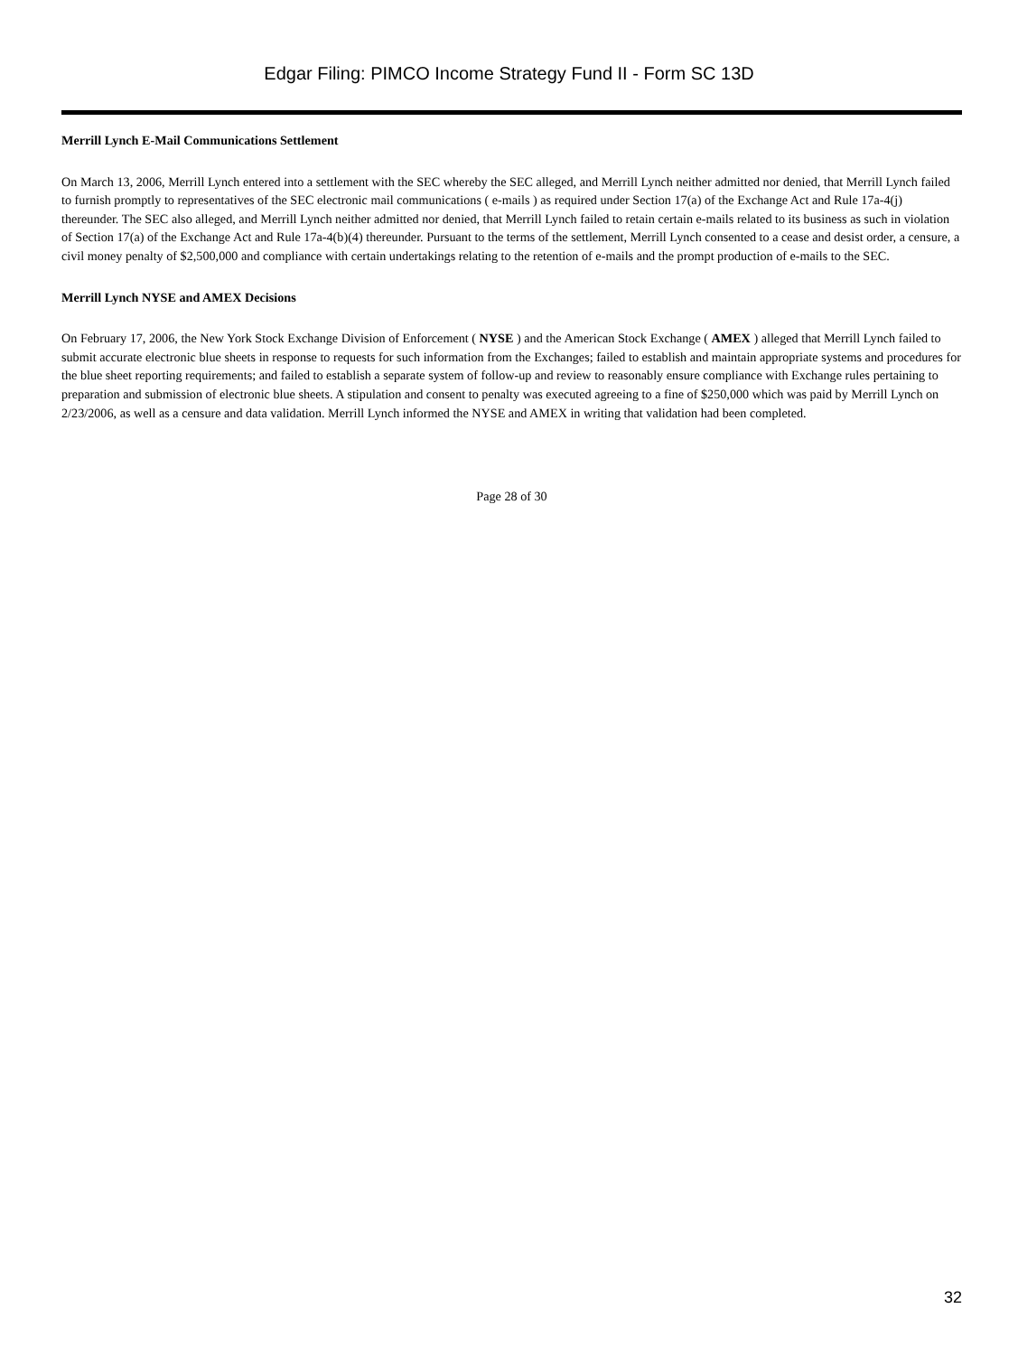Edgar Filing: PIMCO Income Strategy Fund II - Form SC 13D
Merrill Lynch E-Mail Communications Settlement
On March 13, 2006, Merrill Lynch entered into a settlement with the SEC whereby the SEC alleged, and Merrill Lynch neither admitted nor denied, that Merrill Lynch failed to furnish promptly to representatives of the SEC electronic mail communications ( e-mails ) as required under Section 17(a) of the Exchange Act and Rule 17a-4(j) thereunder. The SEC also alleged, and Merrill Lynch neither admitted nor denied, that Merrill Lynch failed to retain certain e-mails related to its business as such in violation of Section 17(a) of the Exchange Act and Rule 17a-4(b)(4) thereunder. Pursuant to the terms of the settlement, Merrill Lynch consented to a cease and desist order, a censure, a civil money penalty of $2,500,000 and compliance with certain undertakings relating to the retention of e-mails and the prompt production of e-mails to the SEC.
Merrill Lynch NYSE and AMEX Decisions
On February 17, 2006, the New York Stock Exchange Division of Enforcement ( NYSE ) and the American Stock Exchange ( AMEX ) alleged that Merrill Lynch failed to submit accurate electronic blue sheets in response to requests for such information from the Exchanges; failed to establish and maintain appropriate systems and procedures for the blue sheet reporting requirements; and failed to establish a separate system of follow-up and review to reasonably ensure compliance with Exchange rules pertaining to preparation and submission of electronic blue sheets. A stipulation and consent to penalty was executed agreeing to a fine of $250,000 which was paid by Merrill Lynch on 2/23/2006, as well as a censure and data validation. Merrill Lynch informed the NYSE and AMEX in writing that validation had been completed.
Page 28 of 30
32